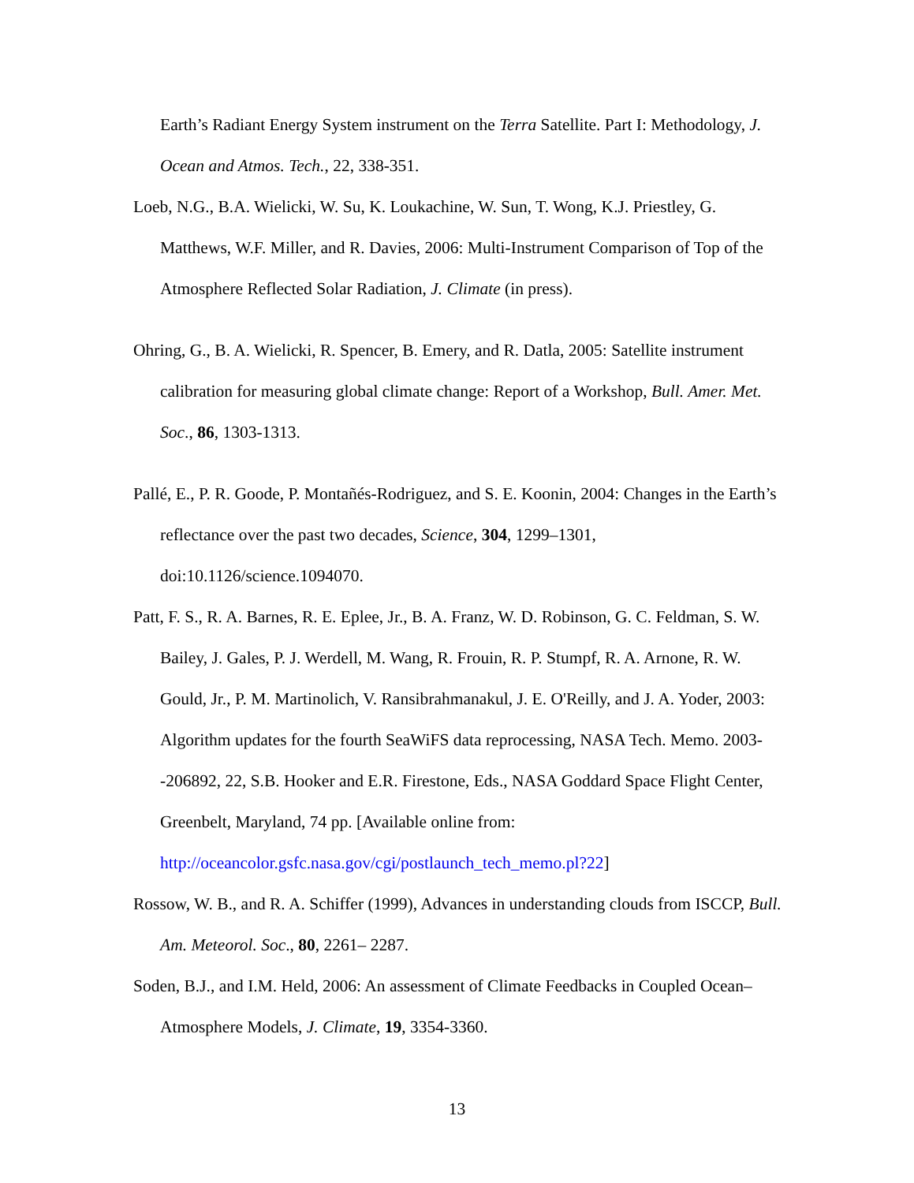Earth’s Radiant Energy System instrument on the Terra Satellite. Part I: Methodology, J. Ocean and Atmos. Tech., 22, 338-351.
Loeb, N.G., B.A. Wielicki, W. Su, K. Loukachine, W. Sun, T. Wong, K.J. Priestley, G. Matthews, W.F. Miller, and R. Davies, 2006: Multi-Instrument Comparison of Top of the Atmosphere Reflected Solar Radiation, J. Climate (in press).
Ohring, G., B. A. Wielicki, R. Spencer, B. Emery, and R. Datla, 2005: Satellite instrument calibration for measuring global climate change: Report of a Workshop, Bull. Amer. Met. Soc., 86, 1303-1313.
Pallé, E., P. R. Goode, P. Montañés-Rodriguez, and S. E. Koonin, 2004: Changes in the Earth’s reflectance over the past two decades, Science, 304, 1299–1301, doi:10.1126/science.1094070.
Patt, F. S., R. A. Barnes, R. E. Eplee, Jr., B. A. Franz, W. D. Robinson, G. C. Feldman, S. W. Bailey, J. Gales, P. J. Werdell, M. Wang, R. Frouin, R. P. Stumpf, R. A. Arnone, R. W. Gould, Jr., P. M. Martinolich, V. Ransibrahmanakul, J. E. O'Reilly, and J. A. Yoder, 2003: Algorithm updates for the fourth SeaWiFS data reprocessing, NASA Tech. Memo. 2003--206892, 22, S.B. Hooker and E.R. Firestone, Eds., NASA Goddard Space Flight Center, Greenbelt, Maryland, 74 pp. [Available online from: http://oceancolor.gsfc.nasa.gov/cgi/postlaunch_tech_memo.pl?22]
Rossow, W. B., and R. A. Schiffer (1999), Advances in understanding clouds from ISCCP, Bull. Am. Meteorol. Soc., 80, 2261– 2287.
Soden, B.J., and I.M. Held, 2006: An assessment of Climate Feedbacks in Coupled Ocean–Atmosphere Models, J. Climate, 19, 3354-3360.
13